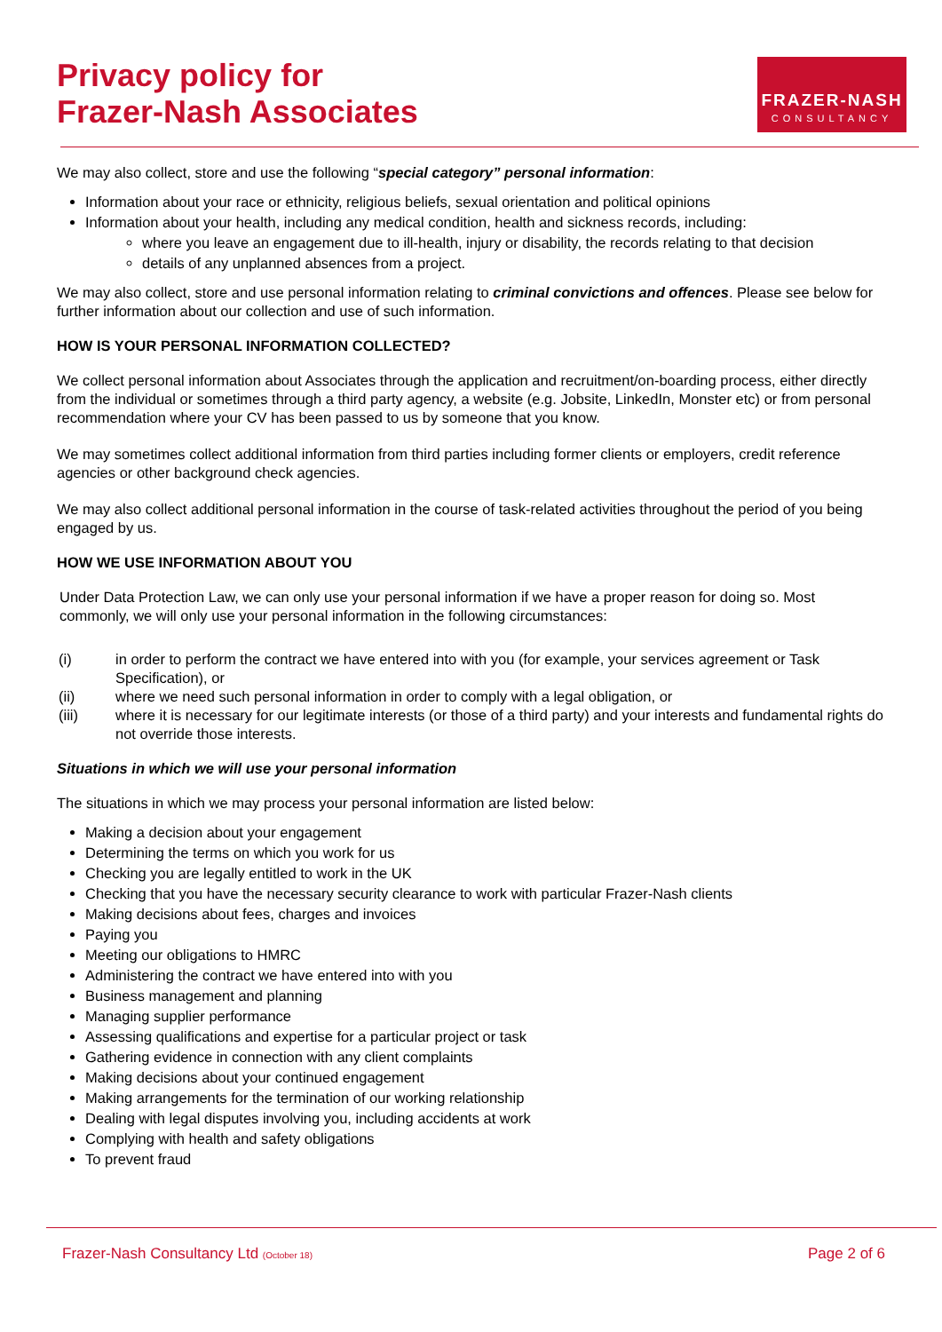Privacy policy for
Frazer-Nash Associates
FRAZER-NASH
CONSULTANCY
We may also collect, store and use the following “special category” personal information:
Information about your race or ethnicity, religious beliefs, sexual orientation and political opinions
Information about your health, including any medical condition, health and sickness records, including:
where you leave an engagement due to ill-health, injury or disability, the records relating to that decision
details of any unplanned absences from a project.
We may also collect, store and use personal information relating to criminal convictions and offences. Please see below for further information about our collection and use of such information.
HOW IS YOUR PERSONAL INFORMATION COLLECTED?
We collect personal information about Associates through the application and recruitment/on-boarding process, either directly from the individual or sometimes through a third party agency, a website (e.g. Jobsite, LinkedIn, Monster etc) or from personal recommendation where your CV has been passed to us by someone that you know.
We may sometimes collect additional information from third parties including former clients or employers, credit reference agencies or other background check agencies.
We may also collect additional personal information in the course of task-related activities throughout the period of you being engaged by us.
HOW WE USE INFORMATION ABOUT YOU
Under Data Protection Law, we can only use your personal information if we have a proper reason for doing so. Most commonly, we will only use your personal information in the following circumstances:
| (i) | in order to perform the contract we have entered into with you (for example, your services agreement or Task Specification), or |
| (ii) | where we need such personal information in order to comply with a legal obligation, or |
| (iii) | where it is necessary for our legitimate interests (or those of a third party) and your interests and fundamental rights do not override those interests. |
Situations in which we will use your personal information
The situations in which we may process your personal information are listed below:
Making a decision about your engagement
Determining the terms on which you work for us
Checking you are legally entitled to work in the UK
Checking that you have the necessary security clearance to work with particular Frazer-Nash clients
Making decisions about fees, charges and invoices
Paying you
Meeting our obligations to HMRC
Administering the contract we have entered into with you
Business management and planning
Managing supplier performance
Assessing qualifications and expertise for a particular project or task
Gathering evidence in connection with any client complaints
Making decisions about your continued engagement
Making arrangements for the termination of our working relationship
Dealing with legal disputes involving you, including accidents at work
Complying with health and safety obligations
To prevent fraud
Frazer-Nash Consultancy Ltd (October 18) Page 2 of 6